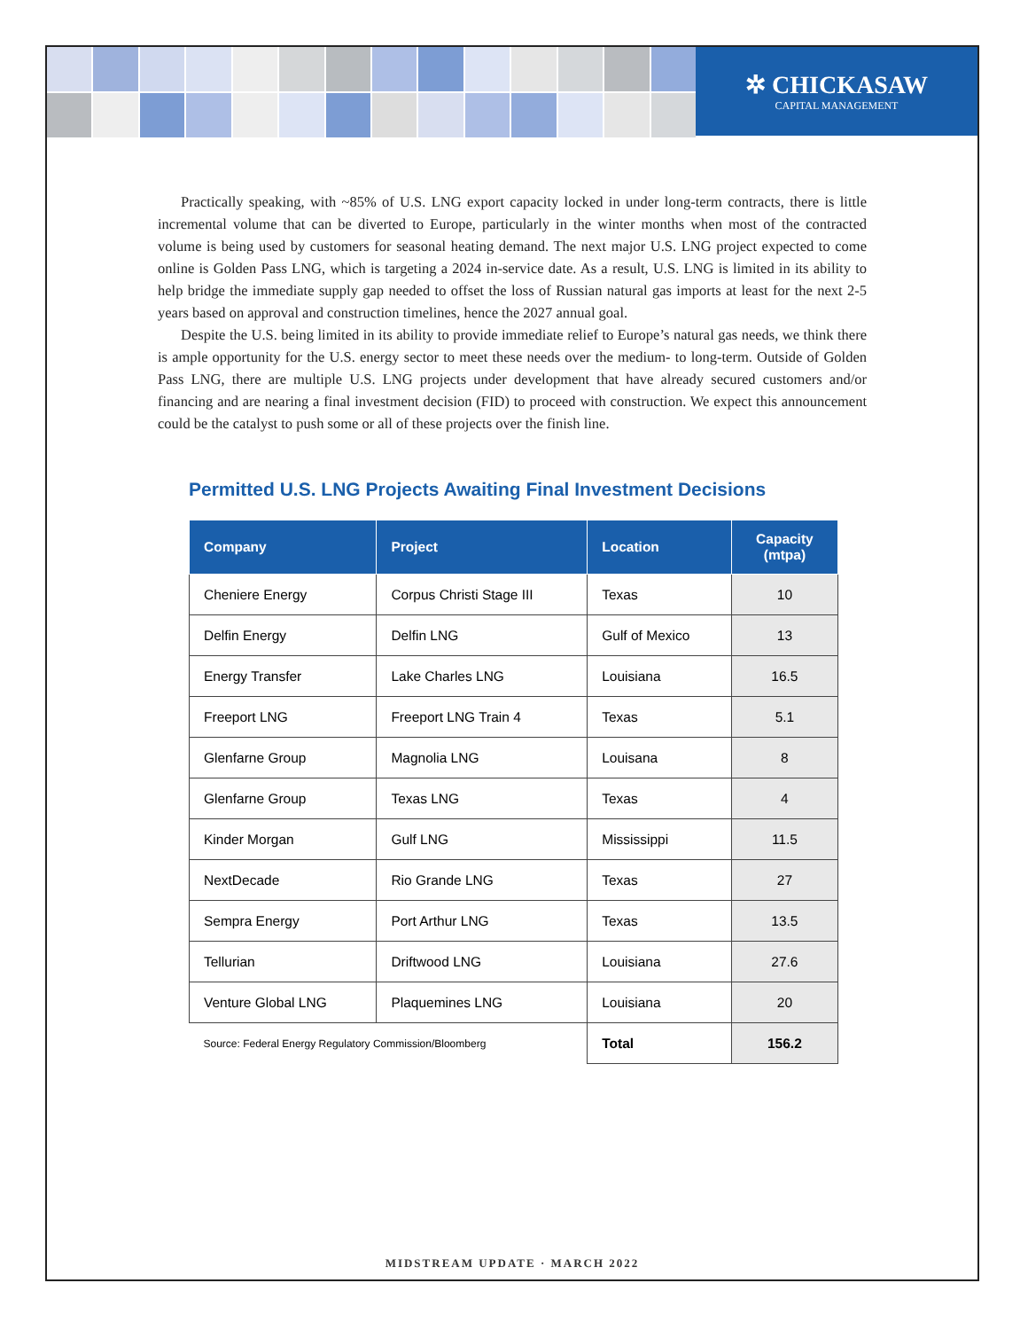✲ CHICKASAW
CAPITAL MANAGEMENT
Practically speaking, with ~85% of U.S. LNG export capacity locked in under long-term contracts, there is little incremental volume that can be diverted to Europe, particularly in the winter months when most of the contracted volume is being used by customers for seasonal heating demand. The next major U.S. LNG project expected to come online is Golden Pass LNG, which is targeting a 2024 in-service date. As a result, U.S. LNG is limited in its ability to help bridge the immediate supply gap needed to offset the loss of Russian natural gas imports at least for the next 2-5 years based on approval and construction timelines, hence the 2027 annual goal.
Despite the U.S. being limited in its ability to provide immediate relief to Europe’s natural gas needs, we think there is ample opportunity for the U.S. energy sector to meet these needs over the medium- to long-term. Outside of Golden Pass LNG, there are multiple U.S. LNG projects under development that have already secured customers and/or financing and are nearing a final investment decision (FID) to proceed with construction. We expect this announcement could be the catalyst to push some or all of these projects over the finish line.
Permitted U.S. LNG Projects Awaiting Final Investment Decisions
| Company | Project | Location | Capacity (mtpa) |
| --- | --- | --- | --- |
| Cheniere Energy | Corpus Christi Stage III | Texas | 10 |
| Delfin Energy | Delfin LNG | Gulf of Mexico | 13 |
| Energy Transfer | Lake Charles LNG | Louisiana | 16.5 |
| Freeport LNG | Freeport LNG Train 4 | Texas | 5.1 |
| Glenfarne Group | Magnolia LNG | Louisana | 8 |
| Glenfarne Group | Texas LNG | Texas | 4 |
| Kinder Morgan | Gulf LNG | Mississippi | 11.5 |
| NextDecade | Rio Grande LNG | Texas | 27 |
| Sempra Energy | Port Arthur LNG | Texas | 13.5 |
| Tellurian | Driftwood LNG | Louisiana | 27.6 |
| Venture Global LNG | Plaquemines LNG | Louisiana | 20 |
| Source: Federal Energy Regulatory Commission/Bloomberg | | Total | 156.2 |
MIDSTREAM UPDATE · MARCH 2022